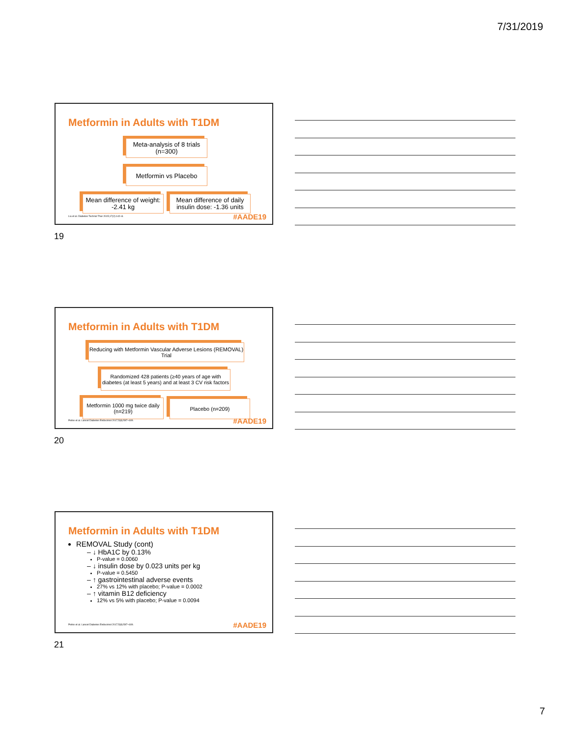7/31/2019
Metformin in Adults with T1DM
Meta-analysis of 8 trials (n=300)
Metformin vs Placebo
Mean difference of weight: -2.41 kg
Mean difference of daily insulin dose: -1.36 units
Liu et al. Diabetes Technol Ther 2015;17(2):142–8.
#AADE19
19
Metformin in Adults with T1DM
Reducing with Metformin Vascular Adverse Lesions (REMOVAL) Trial
Randomized 428 patients (≥40 years of age with diabetes (at least 5 years) and at least 3 CV risk factors
Metformin 1000 mg twice daily (n=219)
Placebo (n=209)
Petrie et al. Lancet Diabetes Endocrinol 2017;5(8):597–609.
#AADE19
20
Metformin in Adults with T1DM
REMOVAL Study (cont)
– ↓ HbA1C by 0.13%
P-value = 0.0060
– ↓ insulin dose by 0.023 units per kg
P-value = 0.5450
– ↑ gastrointestinal adverse events
27% vs 12% with placebo; P-value = 0.0002
– ↑ vitamin B12 deficiency
12% vs 5% with placebo; P-value = 0.0094
Petrie et al. Lancet Diabetes Endocrinol 2017;5(8):597–609.
#AADE19
21
7